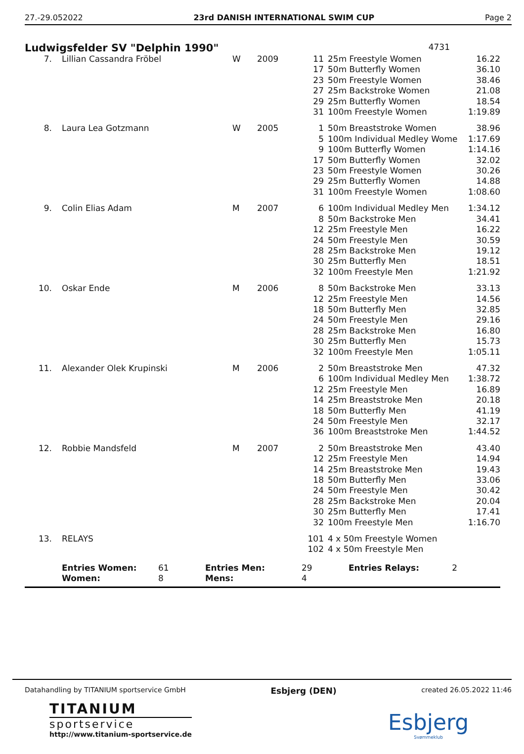27.-29.052022 23rd DANISH INTERNATIONAL SWIM CUP Page 2
Ludwigsfelder SV "Delphin 1990"
4731
| 7. | Lillian Cassandra Fröbel | W | 2009 | 11 17 23 27 29 31 | 25m Freestyle Women 50m Butterfly Women 50m Freestyle Women 25m Backstroke Women 25m Butterfly Women 100m Freestyle Women | 16.22 36.10 38.46 21.08 18.54 1:19.89 |
| 8. | Laura Lea Gotzmann | W | 2005 | 1 5 9 17 23 29 31 | 50m Breaststroke Women 100m Individual Medley Wome 100m Butterfly Women 50m Butterfly Women 50m Freestyle Women 25m Butterfly Women 100m Freestyle Women | 38.96 1:17.69 1:14.16 32.02 30.26 14.88 1:08.60 |
| 9. | Colin Elias Adam | M | 2007 | 6 8 12 24 28 30 32 | 100m Individual Medley Men 50m Backstroke Men 25m Freestyle Men 50m Freestyle Men 25m Backstroke Men 25m Butterfly Men 100m Freestyle Men | 1:34.12 34.41 16.22 30.59 19.12 18.51 1:21.92 |
| 10. | Oskar Ende | M | 2006 | 8 12 18 24 28 30 32 | 50m Backstroke Men 25m Freestyle Men 50m Butterfly Men 50m Freestyle Men 25m Backstroke Men 25m Butterfly Men 100m Freestyle Men | 33.13 14.56 32.85 29.16 16.80 15.73 1:05.11 |
| 11. | Alexander Olek Krupinski | M | 2006 | 2 6 12 14 18 24 36 | 50m Breaststroke Men 100m Individual Medley Men 25m Freestyle Men 25m Breaststroke Men 50m Butterfly Men 50m Freestyle Men 100m Breaststroke Men | 47.32 1:38.72 16.89 20.18 41.19 32.17 1:44.52 |
| 12. | Robbie Mandsfeld | M | 2007 | 2 12 14 18 24 28 30 32 | 50m Breaststroke Men 25m Freestyle Men 25m Breaststroke Men 50m Butterfly Men 50m Freestyle Men 25m Backstroke Men 25m Butterfly Men 100m Freestyle Men | 43.40 14.94 19.43 33.06 30.42 20.04 17.41 1:16.70 |
| 13. | RELAYS | | | 101 102 | 4 x 50m Freestyle Women 4 x 50m Freestyle Men | |
| | Entries Women: Women: | 61 8 | Entries Men: Mens: | 29 4 | Entries Relays: | 2 |
Datahandling by TITANIUM sportservice GmbH Esbjerg (DEN) created 26.05.2022 11:46
TITANIUM
sportservice
http://www.titanium-sportservice.de
Esbjerg
Svømmeklub